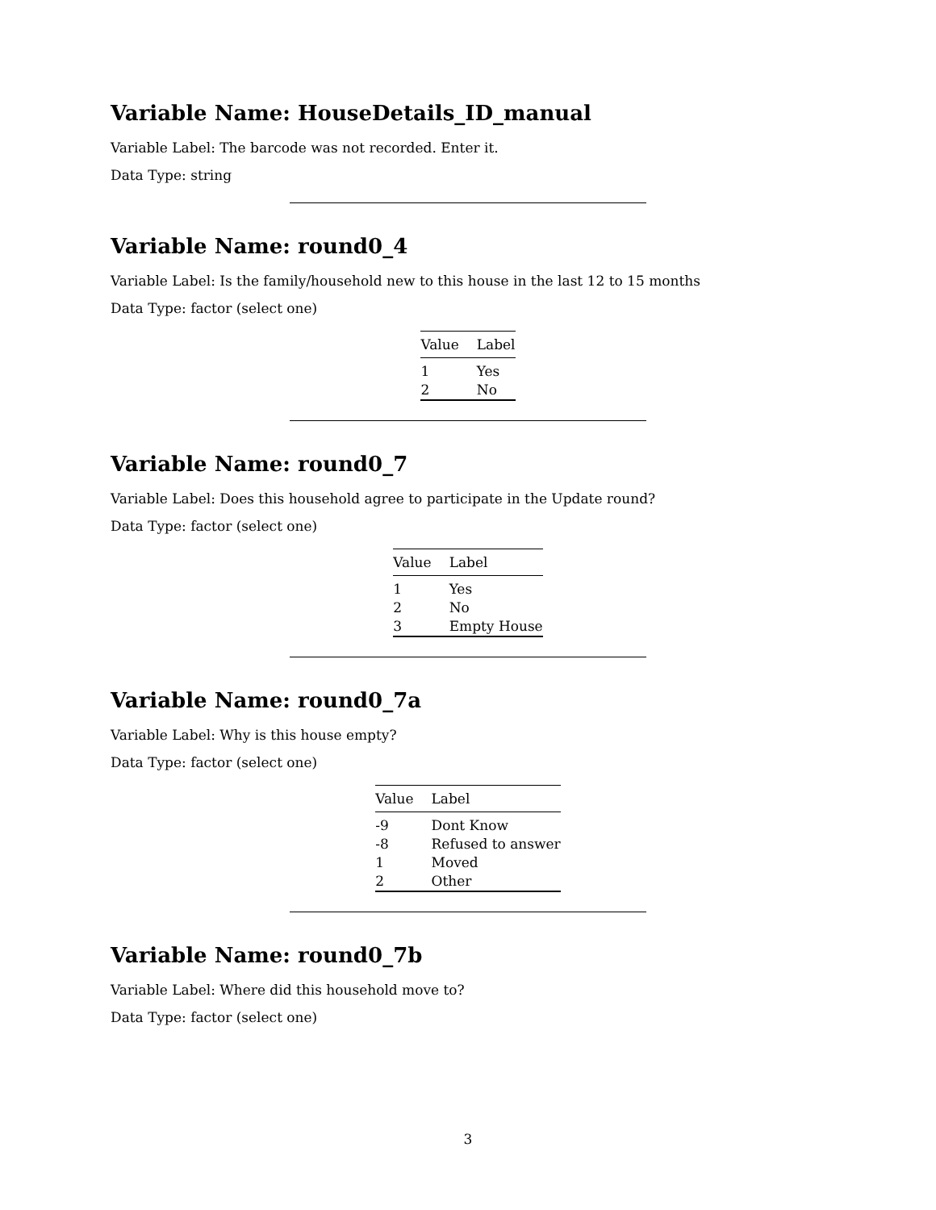Variable Name: HouseDetails_ID_manual
Variable Label: The barcode was not recorded. Enter it.
Data Type: string
Variable Name: round0_4
Variable Label: Is the family/household new to this house in the last 12 to 15 months
Data Type: factor (select one)
| Value | Label |
| --- | --- |
| 1 | Yes |
| 2 | No |
Variable Name: round0_7
Variable Label: Does this household agree to participate in the Update round?
Data Type: factor (select one)
| Value | Label |
| --- | --- |
| 1 | Yes |
| 2 | No |
| 3 | Empty House |
Variable Name: round0_7a
Variable Label: Why is this house empty?
Data Type: factor (select one)
| Value | Label |
| --- | --- |
| -9 | Dont Know |
| -8 | Refused to answer |
| 1 | Moved |
| 2 | Other |
Variable Name: round0_7b
Variable Label: Where did this household move to?
Data Type: factor (select one)
3